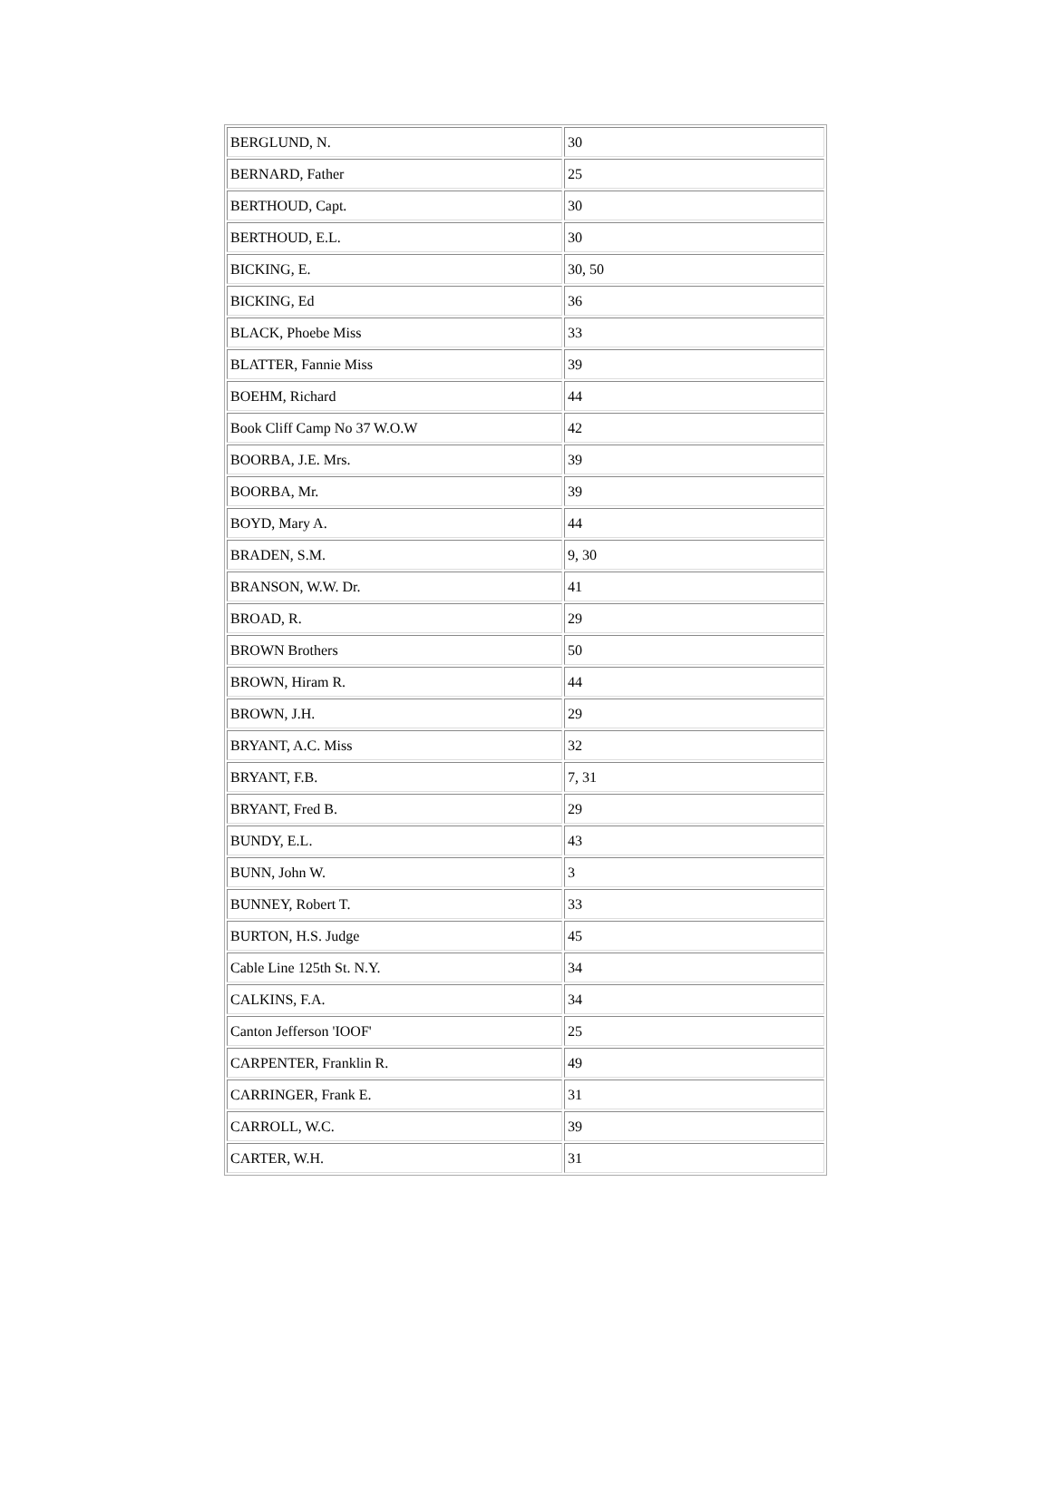| BERGLUND, N. | 30 |
| BERNARD, Father | 25 |
| BERTHOUD, Capt. | 30 |
| BERTHOUD, E.L. | 30 |
| BICKING, E. | 30, 50 |
| BICKING, Ed | 36 |
| BLACK, Phoebe Miss | 33 |
| BLATTER, Fannie Miss | 39 |
| BOEHM, Richard | 44 |
| Book Cliff Camp No 37 W.O.W | 42 |
| BOORBA, J.E. Mrs. | 39 |
| BOORBA, Mr. | 39 |
| BOYD, Mary A. | 44 |
| BRADEN, S.M. | 9, 30 |
| BRANSON, W.W. Dr. | 41 |
| BROAD, R. | 29 |
| BROWN Brothers | 50 |
| BROWN, Hiram R. | 44 |
| BROWN, J.H. | 29 |
| BRYANT, A.C. Miss | 32 |
| BRYANT, F.B. | 7, 31 |
| BRYANT, Fred B. | 29 |
| BUNDY, E.L. | 43 |
| BUNN, John W. | 3 |
| BUNNEY, Robert T. | 33 |
| BURTON, H.S. Judge | 45 |
| Cable Line 125th St. N.Y. | 34 |
| CALKINS, F.A. | 34 |
| Canton Jefferson 'IOOF' | 25 |
| CARPENTER, Franklin R. | 49 |
| CARRINGER, Frank E. | 31 |
| CARROLL, W.C. | 39 |
| CARTER, W.H. | 31 |